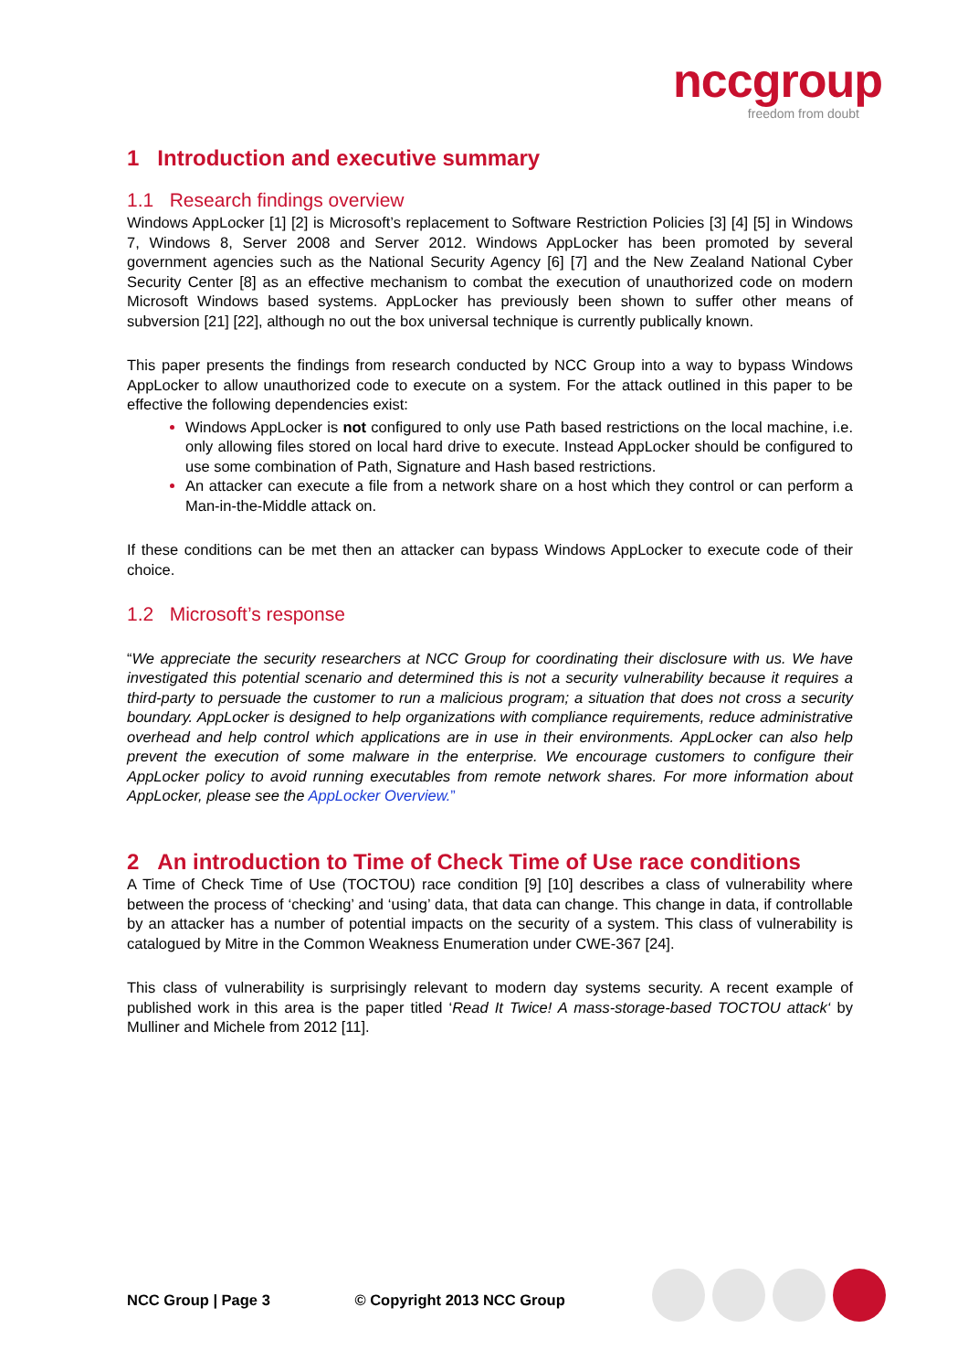nccgroup
freedom from doubt
1 Introduction and executive summary
1.1 Research findings overview
Windows AppLocker [1] [2] is Microsoft’s replacement to Software Restriction Policies [3] [4] [5] in Windows 7, Windows 8, Server 2008 and Server 2012. Windows AppLocker has been promoted by several government agencies such as the National Security Agency [6] [7] and the New Zealand National Cyber Security Center [8] as an effective mechanism to combat the execution of unauthorized code on modern Microsoft Windows based systems. AppLocker has previously been shown to suffer other means of subversion [21] [22], although no out the box universal technique is currently publically known.
This paper presents the findings from research conducted by NCC Group into a way to bypass Windows AppLocker to allow unauthorized code to execute on a system. For the attack outlined in this paper to be effective the following dependencies exist:
Windows AppLocker is not configured to only use Path based restrictions on the local machine, i.e. only allowing files stored on local hard drive to execute. Instead AppLocker should be configured to use some combination of Path, Signature and Hash based restrictions.
An attacker can execute a file from a network share on a host which they control or can perform a Man-in-the-Middle attack on.
If these conditions can be met then an attacker can bypass Windows AppLocker to execute code of their choice.
1.2 Microsoft’s response
“We appreciate the security researchers at NCC Group for coordinating their disclosure with us. We have investigated this potential scenario and determined this is not a security vulnerability because it requires a third-party to persuade the customer to run a malicious program; a situation that does not cross a security boundary. AppLocker is designed to help organizations with compliance requirements, reduce administrative overhead and help control which applications are in use in their environments. AppLocker can also help prevent the execution of some malware in the enterprise. We encourage customers to configure their AppLocker policy to avoid running executables from remote network shares. For more information about AppLocker, please see the AppLocker Overview.”
2 An introduction to Time of Check Time of Use race conditions
A Time of Check Time of Use (TOCTOU) race condition [9] [10] describes a class of vulnerability where between the process of ‘checking’ and ‘using’ data, that data can change. This change in data, if controllable by an attacker has a number of potential impacts on the security of a system. This class of vulnerability is catalogued by Mitre in the Common Weakness Enumeration under CWE-367 [24].
This class of vulnerability is surprisingly relevant to modern day systems security. A recent example of published work in this area is the paper titled ‘Read It Twice! A mass-storage-based TOCTOU attack‘ by Mulliner and Michele from 2012 [11].
NCC Group | Page 3 © Copyright 2013 NCC Group